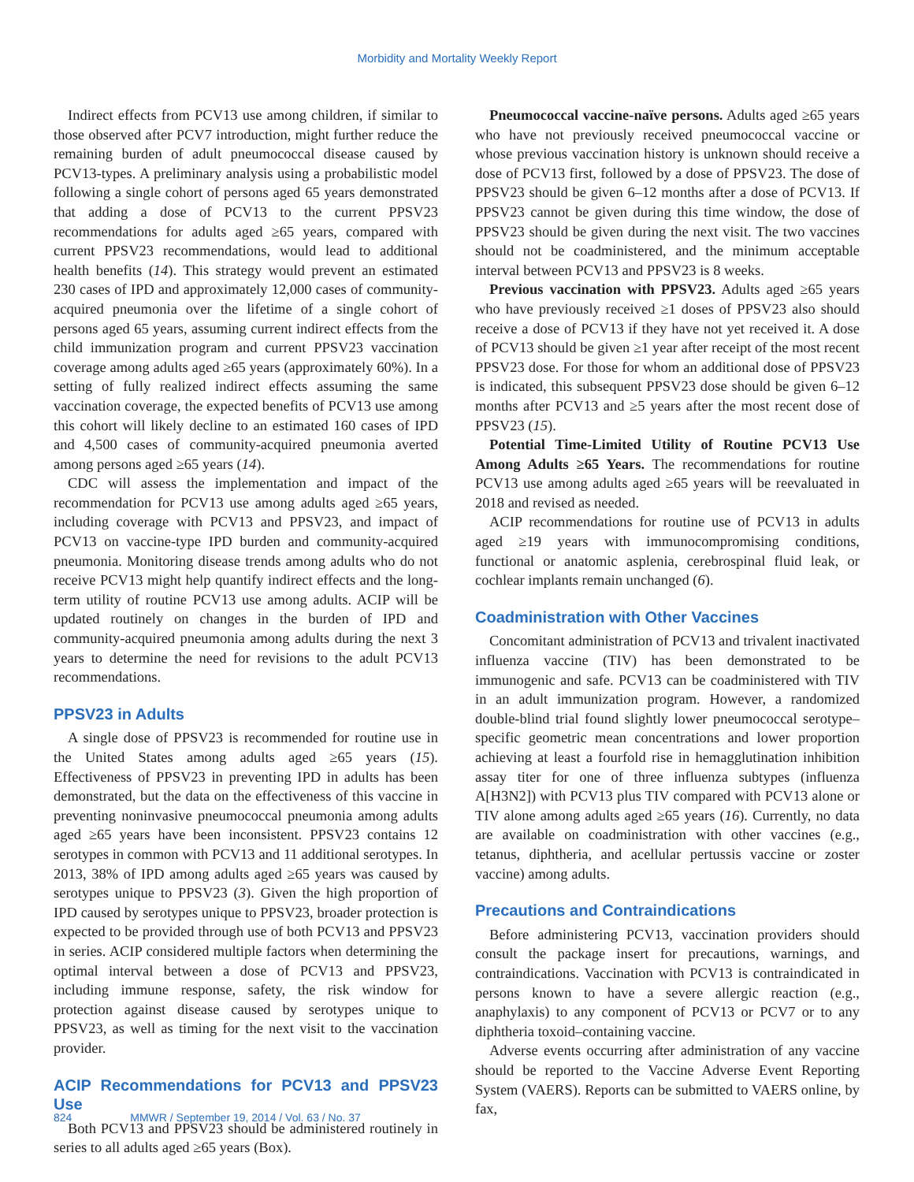Morbidity and Mortality Weekly Report
Indirect effects from PCV13 use among children, if similar to those observed after PCV7 introduction, might further reduce the remaining burden of adult pneumococcal disease caused by PCV13-types. A preliminary analysis using a probabilistic model following a single cohort of persons aged 65 years demonstrated that adding a dose of PCV13 to the current PPSV23 recommendations for adults aged ≥65 years, compared with current PPSV23 recommendations, would lead to additional health benefits (14). This strategy would prevent an estimated 230 cases of IPD and approximately 12,000 cases of community-acquired pneumonia over the lifetime of a single cohort of persons aged 65 years, assuming current indirect effects from the child immunization program and current PPSV23 vaccination coverage among adults aged ≥65 years (approximately 60%). In a setting of fully realized indirect effects assuming the same vaccination coverage, the expected benefits of PCV13 use among this cohort will likely decline to an estimated 160 cases of IPD and 4,500 cases of community-acquired pneumonia averted among persons aged ≥65 years (14).
CDC will assess the implementation and impact of the recommendation for PCV13 use among adults aged ≥65 years, including coverage with PCV13 and PPSV23, and impact of PCV13 on vaccine-type IPD burden and community-acquired pneumonia. Monitoring disease trends among adults who do not receive PCV13 might help quantify indirect effects and the long-term utility of routine PCV13 use among adults. ACIP will be updated routinely on changes in the burden of IPD and community-acquired pneumonia among adults during the next 3 years to determine the need for revisions to the adult PCV13 recommendations.
PPSV23 in Adults
A single dose of PPSV23 is recommended for routine use in the United States among adults aged ≥65 years (15). Effectiveness of PPSV23 in preventing IPD in adults has been demonstrated, but the data on the effectiveness of this vaccine in preventing noninvasive pneumococcal pneumonia among adults aged ≥65 years have been inconsistent. PPSV23 contains 12 serotypes in common with PCV13 and 11 additional serotypes. In 2013, 38% of IPD among adults aged ≥65 years was caused by serotypes unique to PPSV23 (3). Given the high proportion of IPD caused by serotypes unique to PPSV23, broader protection is expected to be provided through use of both PCV13 and PPSV23 in series. ACIP considered multiple factors when determining the optimal interval between a dose of PCV13 and PPSV23, including immune response, safety, the risk window for protection against disease caused by serotypes unique to PPSV23, as well as timing for the next visit to the vaccination provider.
ACIP Recommendations for PCV13 and PPSV23 Use
Both PCV13 and PPSV23 should be administered routinely in series to all adults aged ≥65 years (Box).
Pneumococcal vaccine-naïve persons. Adults aged ≥65 years who have not previously received pneumococcal vaccine or whose previous vaccination history is unknown should receive a dose of PCV13 first, followed by a dose of PPSV23. The dose of PPSV23 should be given 6–12 months after a dose of PCV13. If PPSV23 cannot be given during this time window, the dose of PPSV23 should be given during the next visit. The two vaccines should not be coadministered, and the minimum acceptable interval between PCV13 and PPSV23 is 8 weeks.
Previous vaccination with PPSV23. Adults aged ≥65 years who have previously received ≥1 doses of PPSV23 also should receive a dose of PCV13 if they have not yet received it. A dose of PCV13 should be given ≥1 year after receipt of the most recent PPSV23 dose. For those for whom an additional dose of PPSV23 is indicated, this subsequent PPSV23 dose should be given 6–12 months after PCV13 and ≥5 years after the most recent dose of PPSV23 (15).
Potential Time-Limited Utility of Routine PCV13 Use Among Adults ≥65 Years. The recommendations for routine PCV13 use among adults aged ≥65 years will be reevaluated in 2018 and revised as needed.
ACIP recommendations for routine use of PCV13 in adults aged ≥19 years with immunocompromising conditions, functional or anatomic asplenia, cerebrospinal fluid leak, or cochlear implants remain unchanged (6).
Coadministration with Other Vaccines
Concomitant administration of PCV13 and trivalent inactivated influenza vaccine (TIV) has been demonstrated to be immunogenic and safe. PCV13 can be coadministered with TIV in an adult immunization program. However, a randomized double-blind trial found slightly lower pneumococcal serotype–specific geometric mean concentrations and lower proportion achieving at least a fourfold rise in hemagglutination inhibition assay titer for one of three influenza subtypes (influenza A[H3N2]) with PCV13 plus TIV compared with PCV13 alone or TIV alone among adults aged ≥65 years (16). Currently, no data are available on coadministration with other vaccines (e.g., tetanus, diphtheria, and acellular pertussis vaccine or zoster vaccine) among adults.
Precautions and Contraindications
Before administering PCV13, vaccination providers should consult the package insert for precautions, warnings, and contraindications. Vaccination with PCV13 is contraindicated in persons known to have a severe allergic reaction (e.g., anaphylaxis) to any component of PCV13 or PCV7 or to any diphtheria toxoid–containing vaccine.
Adverse events occurring after administration of any vaccine should be reported to the Vaccine Adverse Event Reporting System (VAERS). Reports can be submitted to VAERS online, by fax,
824 MMWR / September 19, 2014 / Vol. 63 / No. 37